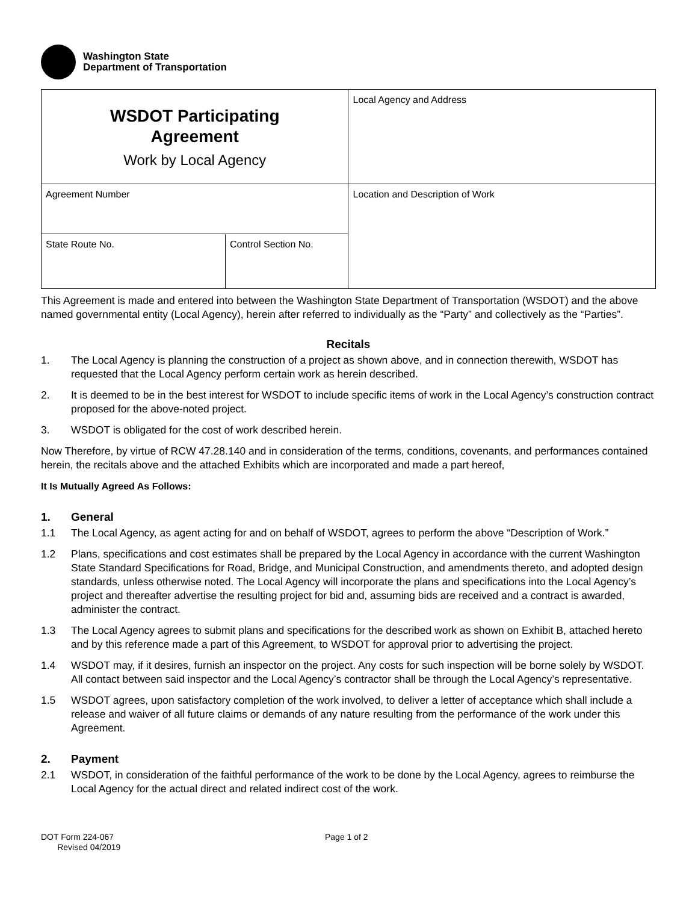Washington State
Department of Transportation
| WSDOT Participating Agreement Work by Local Agency | | Local Agency and Address |
| Agreement Number | | Location and Description of Work |
| State Route No. | Control Section No. | |
This Agreement is made and entered into between the Washington State Department of Transportation (WSDOT) and the above named governmental entity (Local Agency), herein after referred to individually as the “Party” and collectively as the “Parties”.
Recitals
1. The Local Agency is planning the construction of a project as shown above, and in connection therewith, WSDOT has requested that the Local Agency perform certain work as herein described.
2. It is deemed to be in the best interest for WSDOT to include specific items of work in the Local Agency’s construction contract proposed for the above-noted project.
3. WSDOT is obligated for the cost of work described herein.
Now Therefore, by virtue of RCW 47.28.140 and in consideration of the terms, conditions, covenants, and performances contained herein, the recitals above and the attached Exhibits which are incorporated and made a part hereof,
It Is Mutually Agreed As Follows:
1. General
1.1 The Local Agency, as agent acting for and on behalf of WSDOT, agrees to perform the above “Description of Work.”
1.2 Plans, specifications and cost estimates shall be prepared by the Local Agency in accordance with the current Washington State Standard Specifications for Road, Bridge, and Municipal Construction, and amendments thereto, and adopted design standards, unless otherwise noted. The Local Agency will incorporate the plans and specifications into the Local Agency’s project and thereafter advertise the resulting project for bid and, assuming bids are received and a contract is awarded, administer the contract.
1.3 The Local Agency agrees to submit plans and specifications for the described work as shown on Exhibit B, attached hereto and by this reference made a part of this Agreement, to WSDOT for approval prior to advertising the project.
1.4 WSDOT may, if it desires, furnish an inspector on the project. Any costs for such inspection will be borne solely by WSDOT. All contact between said inspector and the Local Agency’s contractor shall be through the Local Agency’s representative.
1.5 WSDOT agrees, upon satisfactory completion of the work involved, to deliver a letter of acceptance which shall include a release and waiver of all future claims or demands of any nature resulting from the performance of the work under this Agreement.
2. Payment
2.1 WSDOT, in consideration of the faithful performance of the work to be done by the Local Agency, agrees to reimburse the Local Agency for the actual direct and related indirect cost of the work.
DOT Form 224-067
Revised 04/2019
Page 1 of 2